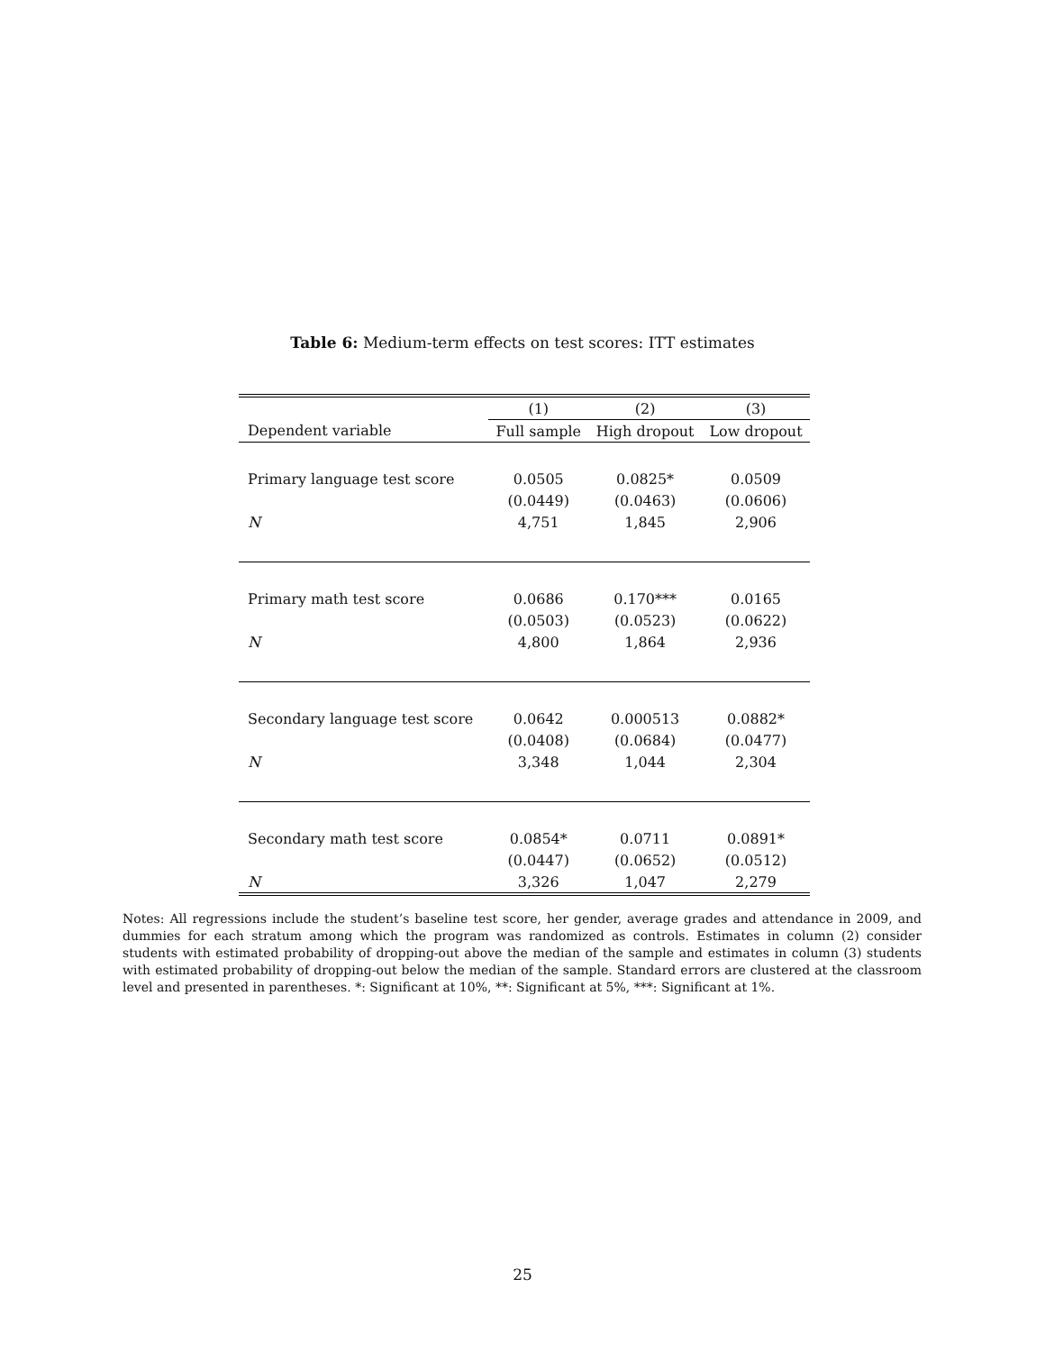Table 6: Medium-term effects on test scores: ITT estimates
| | (1) | (2) | (3) |
| --- | --- | --- | --- |
| Dependent variable | Full sample | High dropout | Low dropout |
| Primary language test score | 0.0505 | 0.0825* | 0.0509 |
| | (0.0449) | (0.0463) | (0.0606) |
| N | 4,751 | 1,845 | 2,906 |
| Primary math test score | 0.0686 | 0.170*** | 0.0165 |
| | (0.0503) | (0.0523) | (0.0622) |
| N | 4,800 | 1,864 | 2,936 |
| Secondary language test score | 0.0642 | 0.000513 | 0.0882* |
| | (0.0408) | (0.0684) | (0.0477) |
| N | 3,348 | 1,044 | 2,304 |
| Secondary math test score | 0.0854* | 0.0711 | 0.0891* |
| | (0.0447) | (0.0652) | (0.0512) |
| N | 3,326 | 1,047 | 2,279 |
Notes: All regressions include the student’s baseline test score, her gender, average grades and attendance in 2009, and dummies for each stratum among which the program was randomized as controls. Estimates in column (2) consider students with estimated probability of dropping-out above the median of the sample and estimates in column (3) students with estimated probability of dropping-out below the median of the sample. Standard errors are clustered at the classroom level and presented in parentheses. *: Significant at 10%, **: Significant at 5%, ***: Significant at 1%.
25